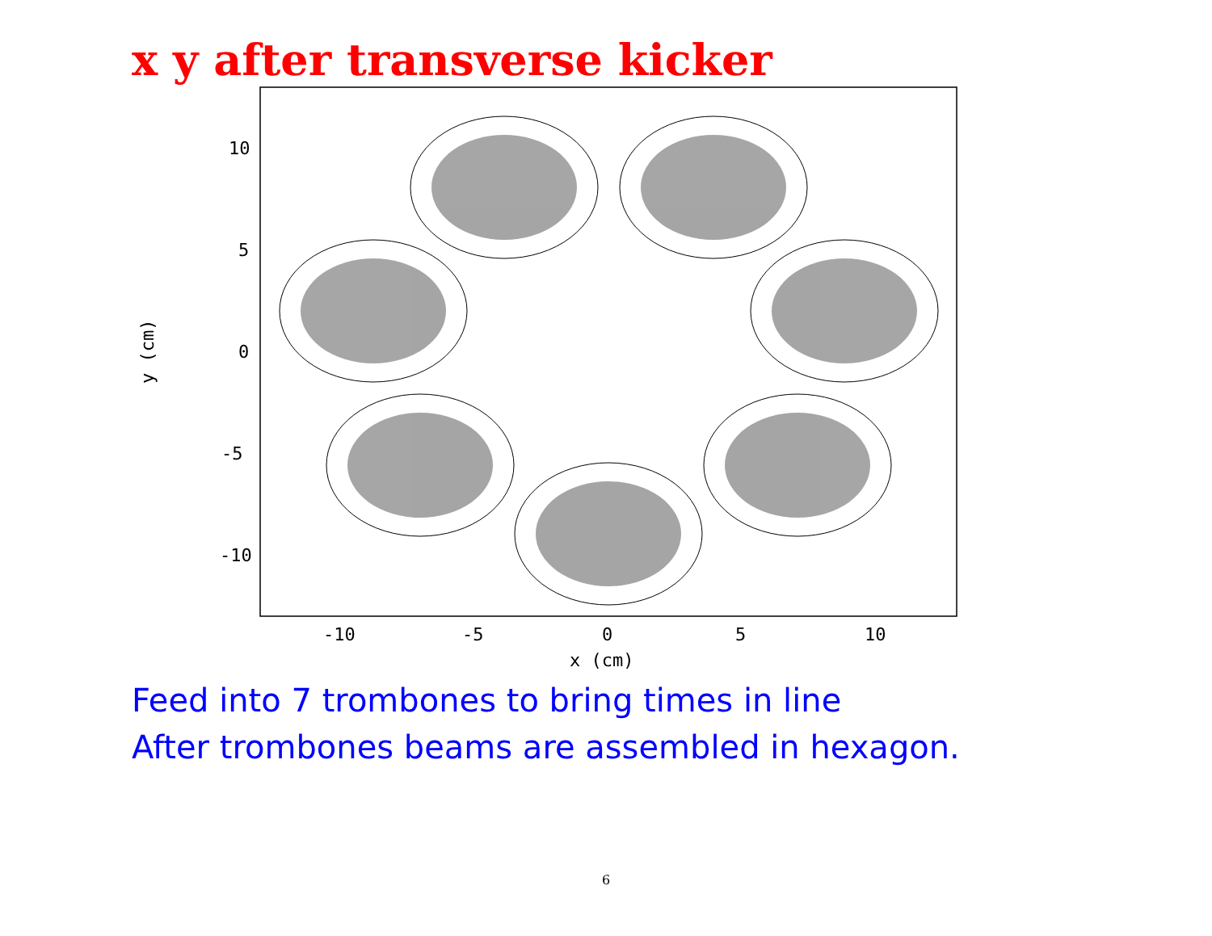x y after transverse kicker
10
5
0
-5
-10
-10
-5
0
5
10
x (cm)
y (cm)
Feed into 7 trombones to bring times in line
After trombones beams are assembled in hexagon.
6